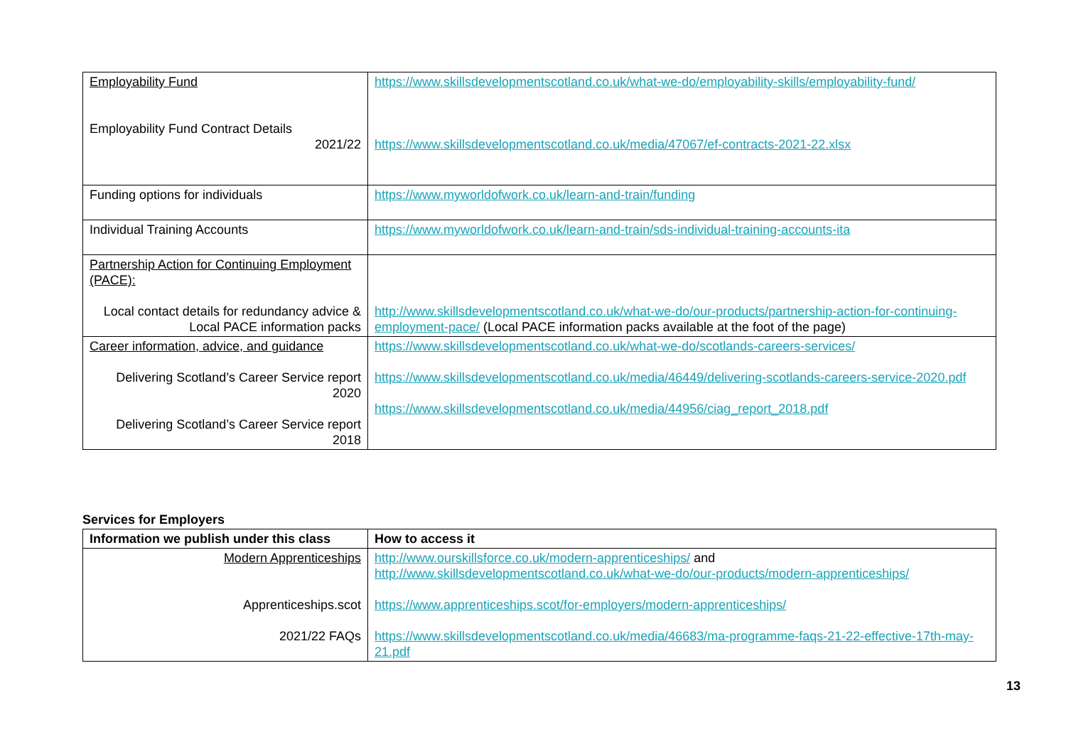| Employability Fund Employability Fund Contract Details 2021/22 | https://www.skillsdevelopmentscotland.co.uk/what-we-do/employability-skills/employability-fund/ https://www.skillsdevelopmentscotland.co.uk/media/47067/ef-contracts-2021-22.xlsx |
| Funding options for individuals | https://www.myworldofwork.co.uk/learn-and-train/funding |
| Individual Training Accounts | https://www.myworldofwork.co.uk/learn-and-train/sds-individual-training-accounts-ita |
| Partnership Action for Continuing Employment (PACE): Local contact details for redundancy advice & Local PACE information packs | http://www.skillsdevelopmentscotland.co.uk/what-we-do/our-products/partnership-action-for-continuing-employment-pace/ (Local PACE information packs available at the foot of the page) |
| Career information, advice, and guidance Delivering Scotland’s Career Service report 2020 Delivering Scotland’s Career Service report 2018 | https://www.skillsdevelopmentscotland.co.uk/what-we-do/scotlands-careers-services/ https://www.skillsdevelopmentscotland.co.uk/media/46449/delivering-scotlands-careers-service-2020.pdf https://www.skillsdevelopmentscotland.co.uk/media/44956/ciag_report_2018.pdf |
Services for Employers
| Information we publish under this class | How to access it |
| --- | --- |
| Modern Apprenticeships Apprenticeships.scot 2021/22 FAQs | http://www.ourskillsforce.co.uk/modern-apprenticeships/ and http://www.skillsdevelopmentscotland.co.uk/what-we-do/our-products/modern-apprenticeships/ https://www.apprenticeships.scot/for-employers/modern-apprenticeships/ https://www.skillsdevelopmentscotland.co.uk/media/46683/ma-programme-faqs-21-22-effective-17th-may-21.pdf |
13